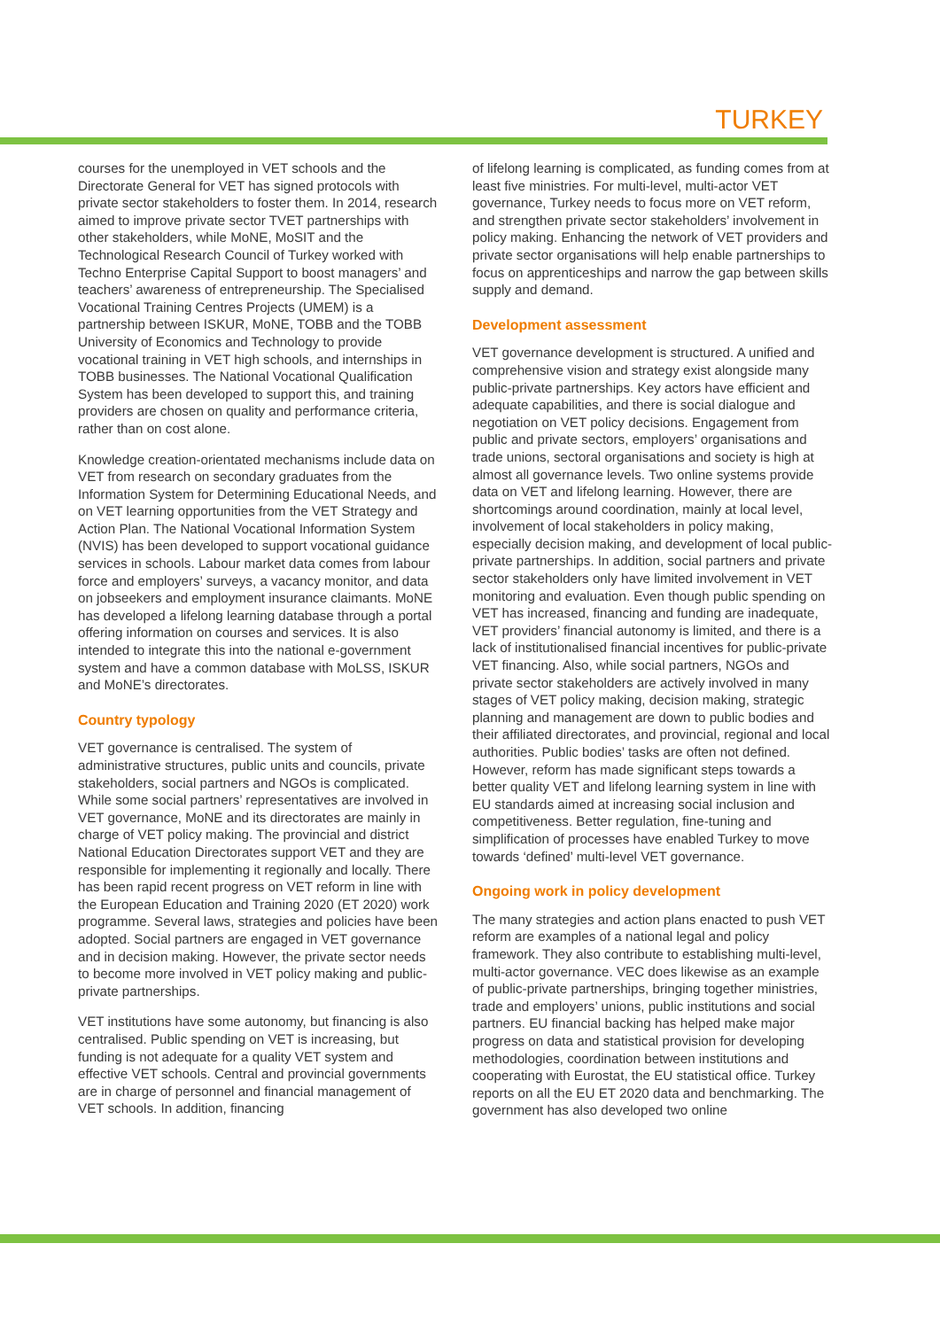TURKEY
courses for the unemployed in VET schools and the Directorate General for VET has signed protocols with private sector stakeholders to foster them. In 2014, research aimed to improve private sector TVET partnerships with other stakeholders, while MoNE, MoSIT and the Technological Research Council of Turkey worked with Techno Enterprise Capital Support to boost managers’ and teachers’ awareness of entrepreneurship. The Specialised Vocational Training Centres Projects (UMEM) is a partnership between ISKUR, MoNE, TOBB and the TOBB University of Economics and Technology to provide vocational training in VET high schools, and internships in TOBB businesses. The National Vocational Qualification System has been developed to support this, and training providers are chosen on quality and performance criteria, rather than on cost alone.
Knowledge creation-orientated mechanisms include data on VET from research on secondary graduates from the Information System for Determining Educational Needs, and on VET learning opportunities from the VET Strategy and Action Plan. The National Vocational Information System (NVIS) has been developed to support vocational guidance services in schools. Labour market data comes from labour force and employers’ surveys, a vacancy monitor, and data on jobseekers and employment insurance claimants. MoNE has developed a lifelong learning database through a portal offering information on courses and services. It is also intended to integrate this into the national e-government system and have a common database with MoLSS, ISKUR and MoNE’s directorates.
Country typology
VET governance is centralised. The system of administrative structures, public units and councils, private stakeholders, social partners and NGOs is complicated. While some social partners’ representatives are involved in VET governance, MoNE and its directorates are mainly in charge of VET policy making. The provincial and district National Education Directorates support VET and they are responsible for implementing it regionally and locally. There has been rapid recent progress on VET reform in line with the European Education and Training 2020 (ET 2020) work programme. Several laws, strategies and policies have been adopted. Social partners are engaged in VET governance and in decision making. However, the private sector needs to become more involved in VET policy making and public-private partnerships.
VET institutions have some autonomy, but financing is also centralised. Public spending on VET is increasing, but funding is not adequate for a quality VET system and effective VET schools. Central and provincial governments are in charge of personnel and financial management of VET schools. In addition, financing
of lifelong learning is complicated, as funding comes from at least five ministries. For multi-level, multi-actor VET governance, Turkey needs to focus more on VET reform, and strengthen private sector stakeholders’ involvement in policy making. Enhancing the network of VET providers and private sector organisations will help enable partnerships to focus on apprenticeships and narrow the gap between skills supply and demand.
Development assessment
VET governance development is structured. A unified and comprehensive vision and strategy exist alongside many public-private partnerships. Key actors have efficient and adequate capabilities, and there is social dialogue and negotiation on VET policy decisions. Engagement from public and private sectors, employers’ organisations and trade unions, sectoral organisations and society is high at almost all governance levels. Two online systems provide data on VET and lifelong learning. However, there are shortcomings around coordination, mainly at local level, involvement of local stakeholders in policy making, especially decision making, and development of local public-private partnerships. In addition, social partners and private sector stakeholders only have limited involvement in VET monitoring and evaluation. Even though public spending on VET has increased, financing and funding are inadequate, VET providers’ financial autonomy is limited, and there is a lack of institutionalised financial incentives for public-private VET financing. Also, while social partners, NGOs and private sector stakeholders are actively involved in many stages of VET policy making, decision making, strategic planning and management are down to public bodies and their affiliated directorates, and provincial, regional and local authorities. Public bodies’ tasks are often not defined. However, reform has made significant steps towards a better quality VET and lifelong learning system in line with EU standards aimed at increasing social inclusion and competitiveness. Better regulation, fine-tuning and simplification of processes have enabled Turkey to move towards ‘defined’ multi-level VET governance.
Ongoing work in policy development
The many strategies and action plans enacted to push VET reform are examples of a national legal and policy framework. They also contribute to establishing multi-level, multi-actor governance. VEC does likewise as an example of public-private partnerships, bringing together ministries, trade and employers’ unions, public institutions and social partners. EU financial backing has helped make major progress on data and statistical provision for developing methodologies, coordination between institutions and cooperating with Eurostat, the EU statistical office. Turkey reports on all the EU ET 2020 data and benchmarking. The government has also developed two online